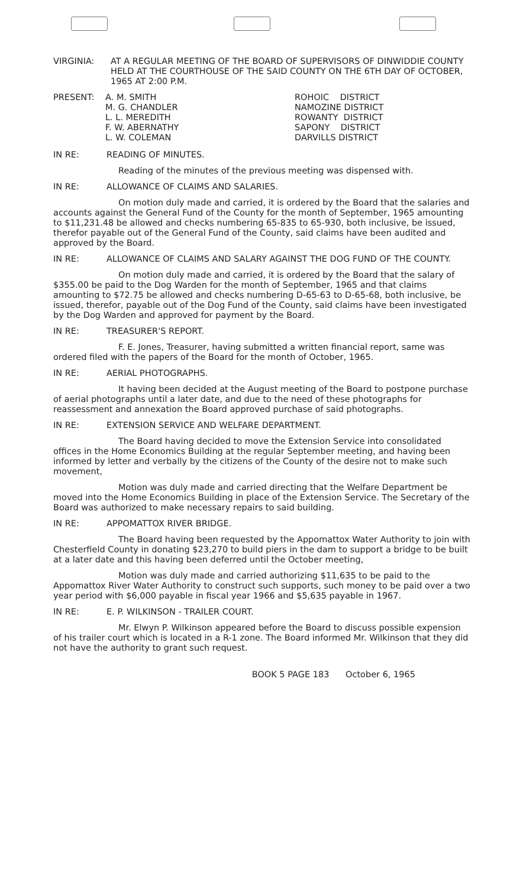VIRGINIA: AT A REGULAR MEETING OF THE BOARD OF SUPERVISORS OF DINWIDDIE COUNTY HELD AT THE COURTHOUSE OF THE SAID COUNTY ON THE 6TH DAY OF OCTOBER, 1965 AT 2:00 P.M.
PRESENT:
A. M. SMITH M. G. CHANDLER L. L. MEREDITH F. W. ABERNATHY L. W. COLEMAN
ROHOIC DISTRICT NAMOZINE DISTRICT ROWANTY DISTRICT SAPONY DISTRICT DARVILLS DISTRICT
IN RE: READING OF MINUTES.
Reading of the minutes of the previous meeting was dispensed with.
IN RE: ALLOWANCE OF CLAIMS AND SALARIES.
On motion duly made and carried, it is ordered by the Board that the salaries and accounts against the General Fund of the County for the month of September, 1965 amounting to $11,231.48 be allowed and checks numbering 65-835 to 65-930, both inclusive, be issued, therefor payable out of the General Fund of the County, said claims have been audited and approved by the Board.
IN RE: ALLOWANCE OF CLAIMS AND SALARY AGAINST THE DOG FUND OF THE COUNTY.
On motion duly made and carried, it is ordered by the Board that the salary of $355.00 be paid to the Dog Warden for the month of September, 1965 and that claims amounting to $72.75 be allowed and checks numbering D-65-63 to D-65-68, both inclusive, be issued, therefor, payable out of the Dog Fund of the County, said claims have been investigated by the Dog Warden and approved for payment by the Board.
IN RE: TREASURER'S REPORT.
F. E. Jones, Treasurer, having submitted a written financial report, same was ordered filed with the papers of the Board for the month of October, 1965.
IN RE: AERIAL PHOTOGRAPHS.
It having been decided at the August meeting of the Board to postpone purchase of aerial photographs until a later date, and due to the need of these photographs for reassessment and annexation the Board approved purchase of said photographs.
IN RE: EXTENSION SERVICE AND WELFARE DEPARTMENT.
The Board having decided to move the Extension Service into consolidated offices in the Home Economics Building at the regular September meeting, and having been informed by letter and verbally by the citizens of the County of the desire not to make such movement,
Motion was duly made and carried directing that the Welfare Department be moved into the Home Economics Building in place of the Extension Service. The Secretary of the Board was authorized to make necessary repairs to said building.
IN RE: APPOMATTOX RIVER BRIDGE.
The Board having been requested by the Appomattox Water Authority to join with Chesterfield County in donating $23,270 to build piers in the dam to support a bridge to be built at a later date and this having been deferred until the October meeting,
Motion was duly made and carried authorizing $11,635 to be paid to the Appomattox River Water Authority to construct such supports, such money to be paid over a two year period with $6,000 payable in fiscal year 1966 and $5,635 payable in 1967.
IN RE: E. P. WILKINSON - TRAILER COURT.
Mr. Elwyn P. Wilkinson appeared before the Board to discuss possible expension of his trailer court which is located in a R-1 zone. The Board informed Mr. Wilkinson that they did not have the authority to grant such request.
BOOK 5 PAGE 183 October 6, 1965